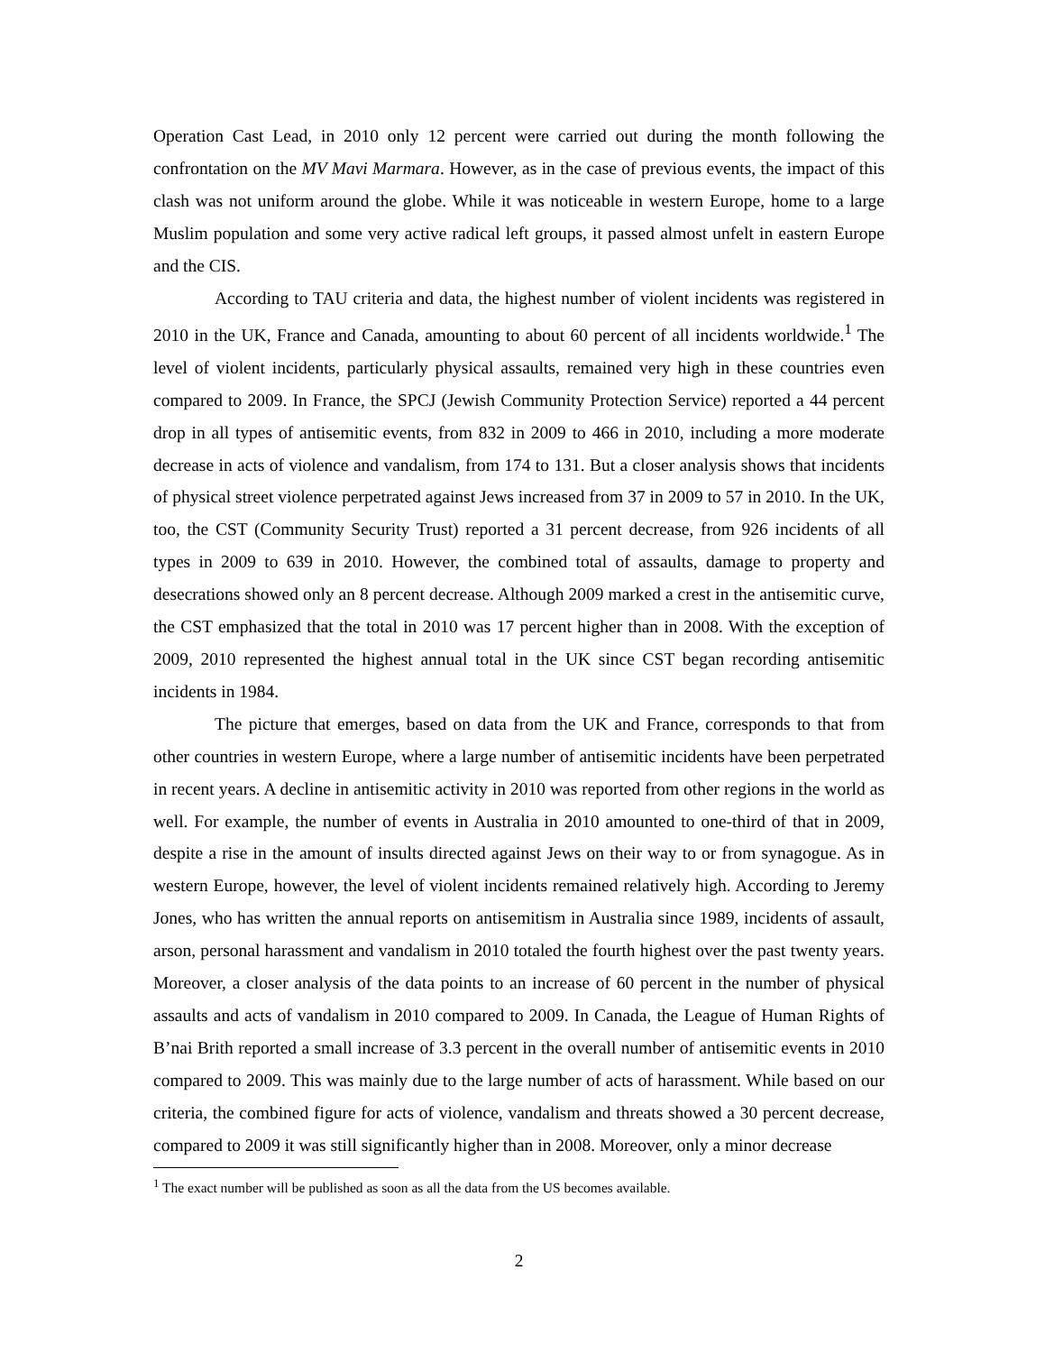Operation Cast Lead, in 2010 only 12 percent were carried out during the month following the confrontation on the MV Mavi Marmara. However, as in the case of previous events, the impact of this clash was not uniform around the globe. While it was noticeable in western Europe, home to a large Muslim population and some very active radical left groups, it passed almost unfelt in eastern Europe and the CIS.
According to TAU criteria and data, the highest number of violent incidents was registered in 2010 in the UK, France and Canada, amounting to about 60 percent of all incidents worldwide.<sup>1</sup> The level of violent incidents, particularly physical assaults, remained very high in these countries even compared to 2009. In France, the SPCJ (Jewish Community Protection Service) reported a 44 percent drop in all types of antisemitic events, from 832 in 2009 to 466 in 2010, including a more moderate decrease in acts of violence and vandalism, from 174 to 131. But a closer analysis shows that incidents of physical street violence perpetrated against Jews increased from 37 in 2009 to 57 in 2010. In the UK, too, the CST (Community Security Trust) reported a 31 percent decrease, from 926 incidents of all types in 2009 to 639 in 2010. However, the combined total of assaults, damage to property and desecrations showed only an 8 percent decrease. Although 2009 marked a crest in the antisemitic curve, the CST emphasized that the total in 2010 was 17 percent higher than in 2008. With the exception of 2009, 2010 represented the highest annual total in the UK since CST began recording antisemitic incidents in 1984.
The picture that emerges, based on data from the UK and France, corresponds to that from other countries in western Europe, where a large number of antisemitic incidents have been perpetrated in recent years. A decline in antisemitic activity in 2010 was reported from other regions in the world as well. For example, the number of events in Australia in 2010 amounted to one-third of that in 2009, despite a rise in the amount of insults directed against Jews on their way to or from synagogue. As in western Europe, however, the level of violent incidents remained relatively high. According to Jeremy Jones, who has written the annual reports on antisemitism in Australia since 1989, incidents of assault, arson, personal harassment and vandalism in 2010 totaled the fourth highest over the past twenty years. Moreover, a closer analysis of the data points to an increase of 60 percent in the number of physical assaults and acts of vandalism in 2010 compared to 2009. In Canada, the League of Human Rights of B’nai Brith reported a small increase of 3.3 percent in the overall number of antisemitic events in 2010 compared to 2009. This was mainly due to the large number of acts of harassment. While based on our criteria, the combined figure for acts of violence, vandalism and threats showed a 30 percent decrease, compared to 2009 it was still significantly higher than in 2008. Moreover, only a minor decrease
<sup>1</sup> The exact number will be published as soon as all the data from the US becomes available.
2